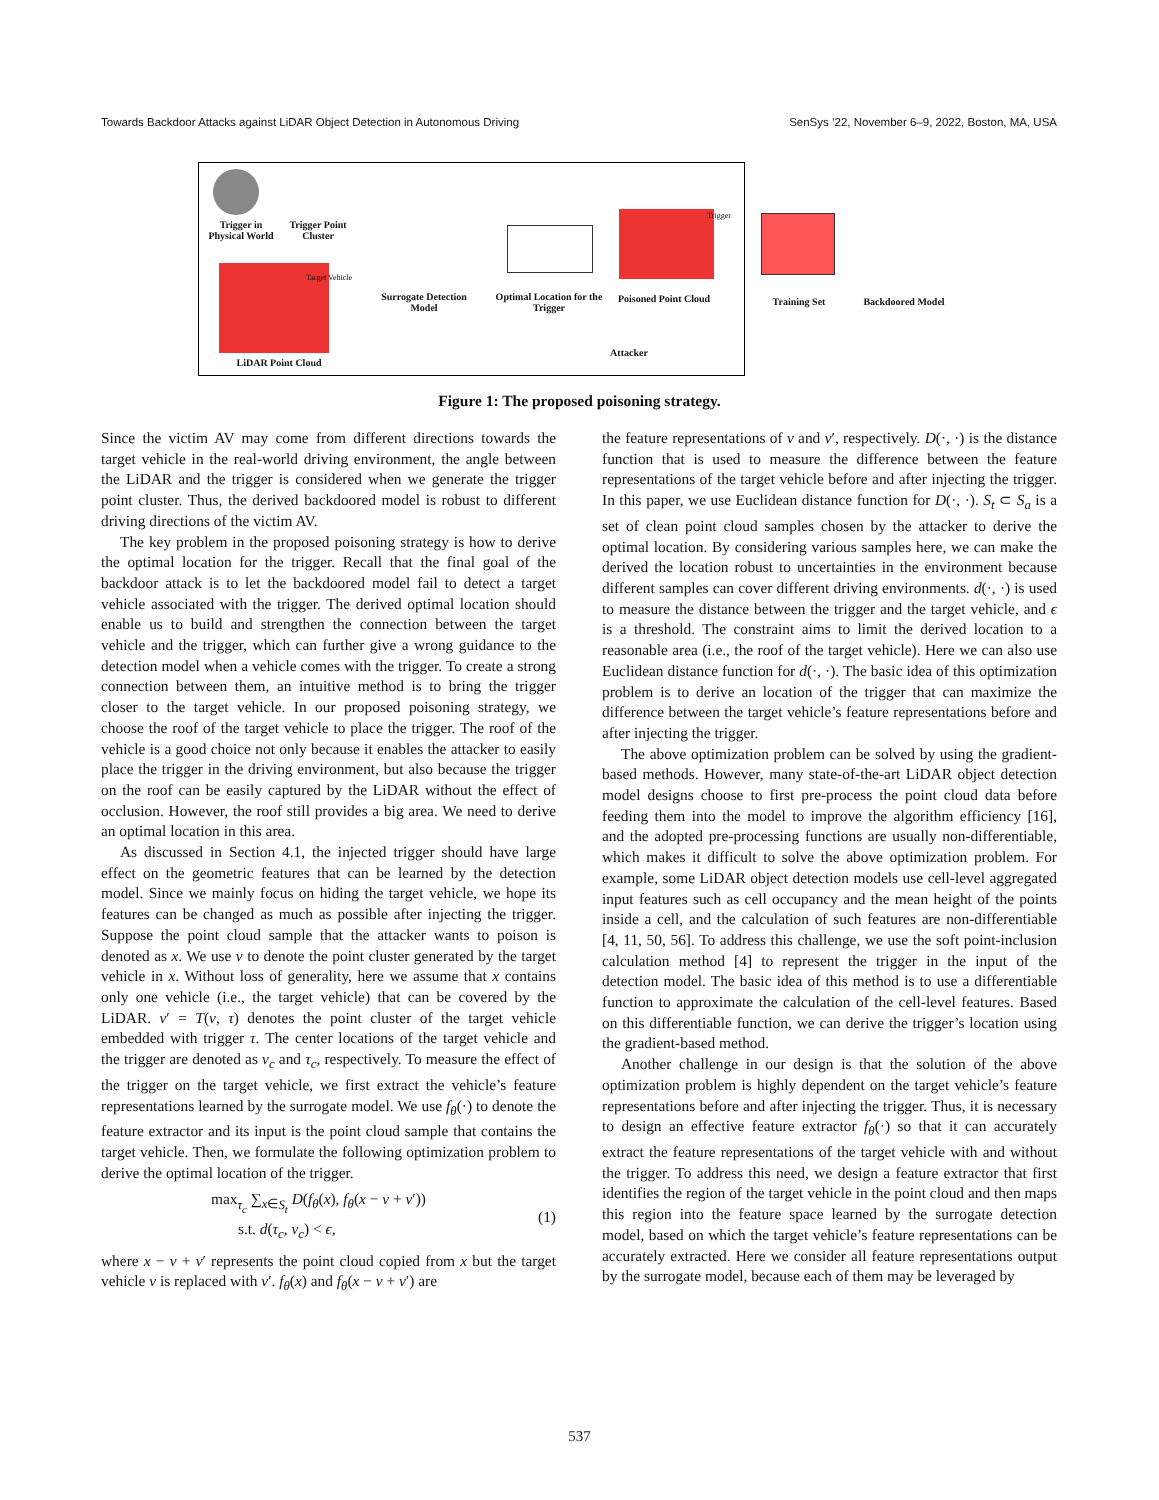Towards Backdoor Attacks against LiDAR Object Detection in Autonomous Driving SenSys ’22, November 6–9, 2022, Boston, MA, USA
Trigger in Physical World Trigger Point Cluster
Target Vehicle
LiDAR Point Cloud
Surrogate Detection Model Optimal Location for the Trigger Poisoned Point Cloud
Trigger
Attacker
Training Set Backdoored Model
Figure 1: The proposed poisoning strategy.
Since the victim AV may come from different directions towards the target vehicle in the real-world driving environment, the angle between the LiDAR and the trigger is considered when we generate the trigger point cluster. Thus, the derived backdoored model is robust to different driving directions of the victim AV.
The key problem in the proposed poisoning strategy is how to derive the optimal location for the trigger. Recall that the final goal of the backdoor attack is to let the backdoored model fail to detect a target vehicle associated with the trigger. The derived optimal location should enable us to build and strengthen the connection between the target vehicle and the trigger, which can further give a wrong guidance to the detection model when a vehicle comes with the trigger. To create a strong connection between them, an intuitive method is to bring the trigger closer to the target vehicle. In our proposed poisoning strategy, we choose the roof of the target vehicle to place the trigger. The roof of the vehicle is a good choice not only because it enables the attacker to easily place the trigger in the driving environment, but also because the trigger on the roof can be easily captured by the LiDAR without the effect of occlusion. However, the roof still provides a big area. We need to derive an optimal location in this area.
As discussed in Section 4.1, the injected trigger should have large effect on the geometric features that can be learned by the detection model. Since we mainly focus on hiding the target vehicle, we hope its features can be changed as much as possible after injecting the trigger. Suppose the point cloud sample that the attacker wants to poison is denoted as x. We use v to denote the point cluster generated by the target vehicle in x. Without loss of generality, here we assume that x contains only one vehicle (i.e., the target vehicle) that can be covered by the LiDAR. v′ = T(v, τ) denotes the point cluster of the target vehicle embedded with trigger τ. The center locations of the target vehicle and the trigger are denoted as v<sub>c</sub> and τ<sub>c</sub>, respectively. To measure the effect of the trigger on the target vehicle, we first extract the vehicle’s feature representations learned by the surrogate model. We use f<sub>θ</sub>(·) to denote the feature extractor and its input is the point cloud sample that contains the target vehicle. Then, we formulate the following optimization problem to derive the optimal location of the trigger.
max<sub>τ<sub>c</sub></sub> ∑<sub>x∈S<sub>t</sub></sub> D(f<sub>θ</sub>(x), f<sub>θ</sub>(x − v + v′))
s.t. d(τ<sub>c</sub>, v<sub>c</sub>) < ϵ,
(1)
where x − v + v′ represents the point cloud copied from x but the target vehicle v is replaced with v′. f<sub>θ</sub>(x) and f<sub>θ</sub>(x − v + v′) are
the feature representations of v and v′, respectively. D(·, ·) is the distance function that is used to measure the difference between the feature representations of the target vehicle before and after injecting the trigger. In this paper, we use Euclidean distance function for D(·, ·). S<sub>t</sub> ⊂ S<sub>a</sub> is a set of clean point cloud samples chosen by the attacker to derive the optimal location. By considering various samples here, we can make the derived the location robust to uncertainties in the environment because different samples can cover different driving environments. d(·, ·) is used to measure the distance between the trigger and the target vehicle, and ϵ is a threshold. The constraint aims to limit the derived location to a reasonable area (i.e., the roof of the target vehicle). Here we can also use Euclidean distance function for d(·, ·). The basic idea of this optimization problem is to derive an location of the trigger that can maximize the difference between the target vehicle’s feature representations before and after injecting the trigger.
The above optimization problem can be solved by using the gradient-based methods. However, many state-of-the-art LiDAR object detection model designs choose to first pre-process the point cloud data before feeding them into the model to improve the algorithm efficiency [16], and the adopted pre-processing functions are usually non-differentiable, which makes it difficult to solve the above optimization problem. For example, some LiDAR object detection models use cell-level aggregated input features such as cell occupancy and the mean height of the points inside a cell, and the calculation of such features are non-differentiable [4, 11, 50, 56]. To address this challenge, we use the soft point-inclusion calculation method [4] to represent the trigger in the input of the detection model. The basic idea of this method is to use a differentiable function to approximate the calculation of the cell-level features. Based on this differentiable function, we can derive the trigger’s location using the gradient-based method.
Another challenge in our design is that the solution of the above optimization problem is highly dependent on the target vehicle’s feature representations before and after injecting the trigger. Thus, it is necessary to design an effective feature extractor f<sub>θ</sub>(·) so that it can accurately extract the feature representations of the target vehicle with and without the trigger. To address this need, we design a feature extractor that first identifies the region of the target vehicle in the point cloud and then maps this region into the feature space learned by the surrogate detection model, based on which the target vehicle’s feature representations can be accurately extracted. Here we consider all feature representations output by the surrogate model, because each of them may be leveraged by
537